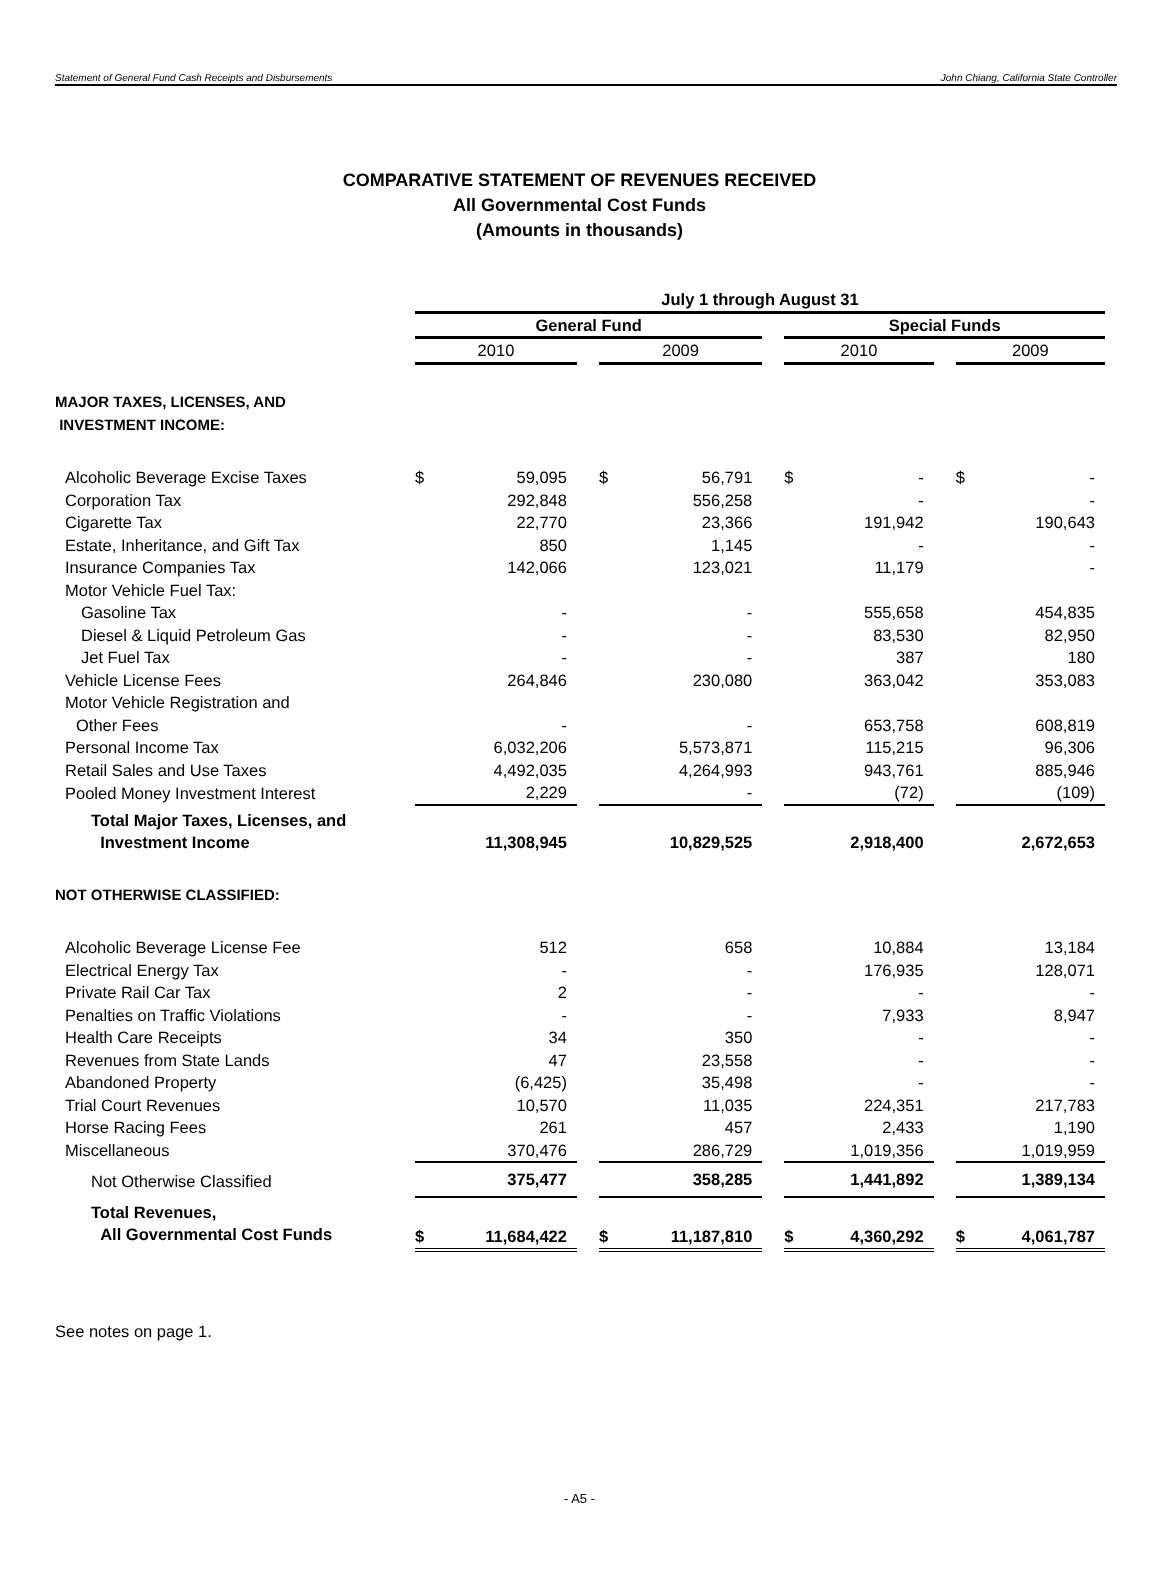Statement of General Fund Cash Receipts and Disbursements John Chiang, California State Controller
COMPARATIVE STATEMENT OF REVENUES RECEIVED
All Governmental Cost Funds
(Amounts in thousands)
| | July 1 through August 31 | | | | | | | | | | |
| --- | --- | --- | --- | --- | --- | --- | --- | --- | --- | --- | --- |
| | General Fund | | | | | | Special Funds | | | | |
| | 2010 | | | 2009 | | | 2010 | | | 2009 | |
| MAJOR TAXES, LICENSES, AND INVESTMENT INCOME: | | | | | | | | | | | |
| Alcoholic Beverage Excise Taxes | $ | 59,095 | | $ | 56,791 | | $ | - | | $ | - |
| Corporation Tax | | 292,848 | | | 556,258 | | | - | | | - |
| Cigarette Tax | | 22,770 | | | 23,366 | | | 191,942 | | | 190,643 |
| Estate, Inheritance, and Gift Tax | | 850 | | | 1,145 | | | - | | | - |
| Insurance Companies Tax | | 142,066 | | | 123,021 | | | 11,179 | | | - |
| Motor Vehicle Fuel Tax: | | | | | | | | | | | |
| Gasoline Tax | | - | | | - | | | 555,658 | | | 454,835 |
| Diesel & Liquid Petroleum Gas | | - | | | - | | | 83,530 | | | 82,950 |
| Jet Fuel Tax | | - | | | - | | | 387 | | | 180 |
| Vehicle License Fees | | 264,846 | | | 230,080 | | | 363,042 | | | 353,083 |
| Motor Vehicle Registration and | | | | | | | | | | | |
| Other Fees | | - | | | - | | | 653,758 | | | 608,819 |
| Personal Income Tax | | 6,032,206 | | | 5,573,871 | | | 115,215 | | | 96,306 |
| Retail Sales and Use Taxes | | 4,492,035 | | | 4,264,993 | | | 943,761 | | | 885,946 |
| Pooled Money Investment Interest | | 2,229 | | | - | | | (72) | | | (109) |
| Total Major Taxes, Licenses, and Investment Income | | 11,308,945 | | | 10,829,525 | | | 2,918,400 | | | 2,672,653 |
| NOT OTHERWISE CLASSIFIED: | | | | | | | | | | | |
| Alcoholic Beverage License Fee | | 512 | | | 658 | | | 10,884 | | | 13,184 |
| Electrical Energy Tax | | - | | | - | | | 176,935 | | | 128,071 |
| Private Rail Car Tax | | 2 | | | - | | | - | | | - |
| Penalties on Traffic Violations | | - | | | - | | | 7,933 | | | 8,947 |
| Health Care Receipts | | 34 | | | 350 | | | - | | | - |
| Revenues from State Lands | | 47 | | | 23,558 | | | - | | | - |
| Abandoned Property | | (6,425) | | | 35,498 | | | - | | | - |
| Trial Court Revenues | | 10,570 | | | 11,035 | | | 224,351 | | | 217,783 |
| Horse Racing Fees | | 261 | | | 457 | | | 2,433 | | | 1,190 |
| Miscellaneous | | 370,476 | | | 286,729 | | | 1,019,356 | | | 1,019,959 |
| Not Otherwise Classified | | 375,477 | | | 358,285 | | | 1,441,892 | | | 1,389,134 |
| Total Revenues, All Governmental Cost Funds | $ | 11,684,422 | | $ | 11,187,810 | | $ | 4,360,292 | | $ | 4,061,787 |
See notes on page 1.
- A5 -